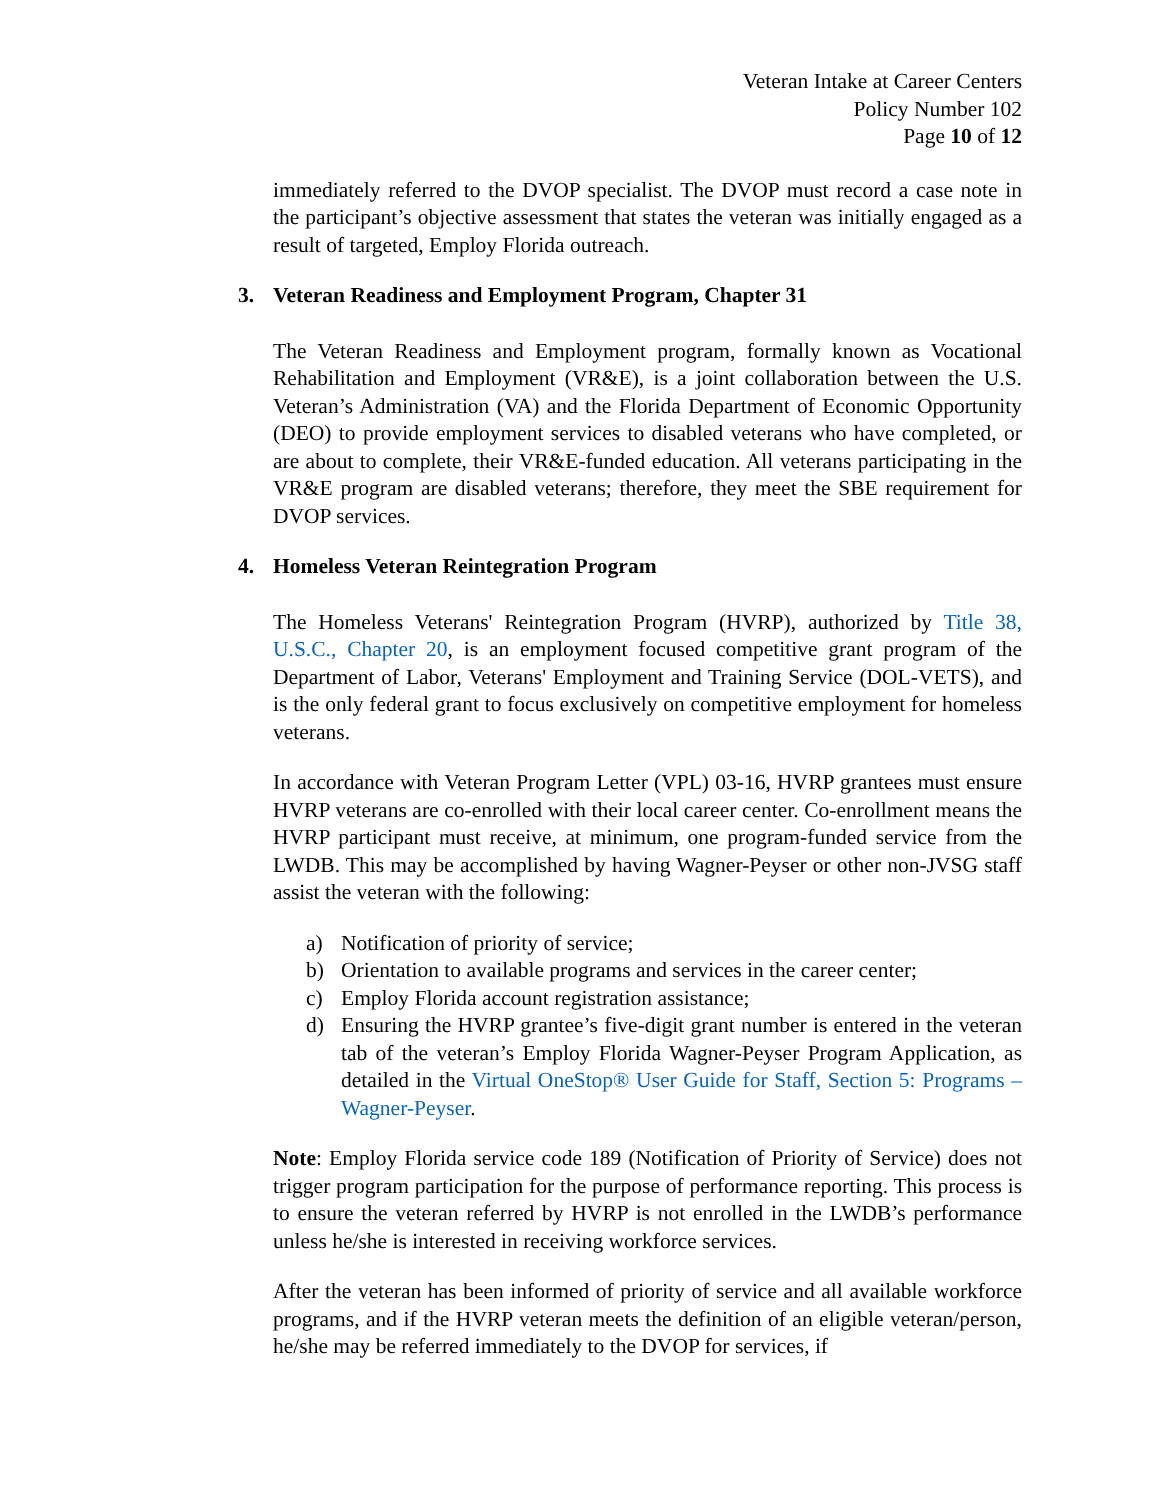Veteran Intake at Career Centers
Policy Number 102
Page 10 of 12
immediately referred to the DVOP specialist. The DVOP must record a case note in the participant’s objective assessment that states the veteran was initially engaged as a result of targeted, Employ Florida outreach.
3. Veteran Readiness and Employment Program, Chapter 31
The Veteran Readiness and Employment program, formally known as Vocational Rehabilitation and Employment (VR&E), is a joint collaboration between the U.S. Veteran’s Administration (VA) and the Florida Department of Economic Opportunity (DEO) to provide employment services to disabled veterans who have completed, or are about to complete, their VR&E-funded education. All veterans participating in the VR&E program are disabled veterans; therefore, they meet the SBE requirement for DVOP services.
4. Homeless Veteran Reintegration Program
The Homeless Veterans' Reintegration Program (HVRP), authorized by Title 38, U.S.C., Chapter 20, is an employment focused competitive grant program of the Department of Labor, Veterans' Employment and Training Service (DOL-VETS), and is the only federal grant to focus exclusively on competitive employment for homeless veterans.
In accordance with Veteran Program Letter (VPL) 03-16, HVRP grantees must ensure HVRP veterans are co-enrolled with their local career center. Co-enrollment means the HVRP participant must receive, at minimum, one program-funded service from the LWDB. This may be accomplished by having Wagner-Peyser or other non-JVSG staff assist the veteran with the following:
a) Notification of priority of service;
b) Orientation to available programs and services in the career center;
c) Employ Florida account registration assistance;
d) Ensuring the HVRP grantee’s five-digit grant number is entered in the veteran tab of the veteran’s Employ Florida Wagner-Peyser Program Application, as detailed in the Virtual OneStop® User Guide for Staff, Section 5: Programs – Wagner-Peyser.
Note: Employ Florida service code 189 (Notification of Priority of Service) does not trigger program participation for the purpose of performance reporting. This process is to ensure the veteran referred by HVRP is not enrolled in the LWDB’s performance unless he/she is interested in receiving workforce services.
After the veteran has been informed of priority of service and all available workforce programs, and if the HVRP veteran meets the definition of an eligible veteran/person, he/she may be referred immediately to the DVOP for services, if